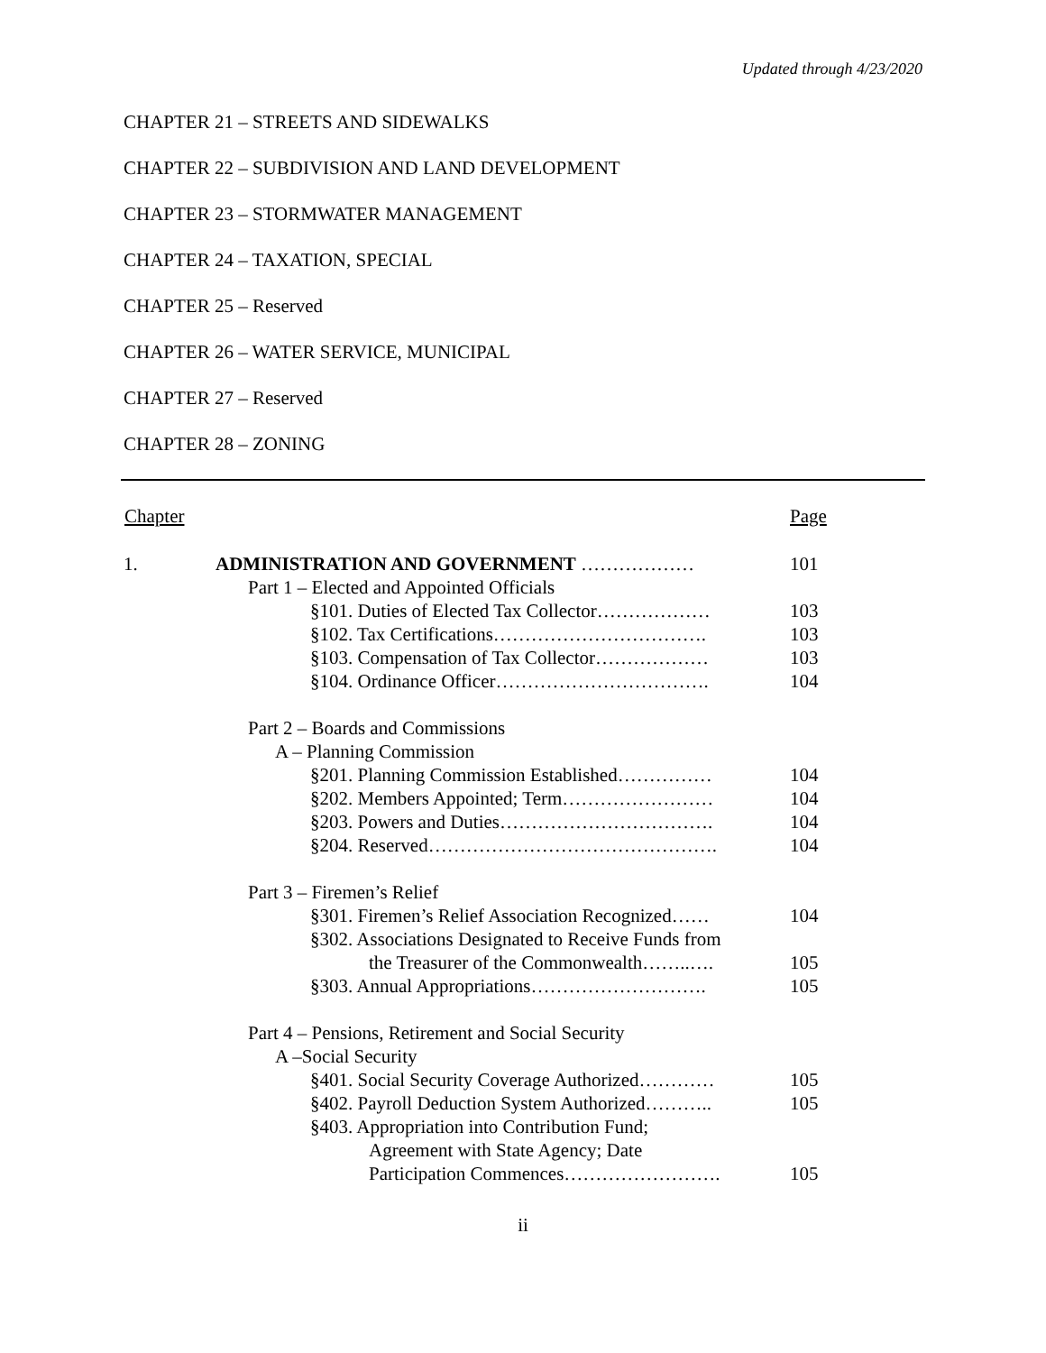Updated through 4/23/2020
CHAPTER 21 – STREETS AND SIDEWALKS
CHAPTER 22 – SUBDIVISION AND LAND DEVELOPMENT
CHAPTER 23 – STORMWATER MANAGEMENT
CHAPTER 24 – TAXATION, SPECIAL
CHAPTER 25 – Reserved
CHAPTER 26 – WATER SERVICE, MUNICIPAL
CHAPTER 27 – Reserved
CHAPTER 28 – ZONING
| Chapter | | Page |
| --- | --- | --- |
| 1. | ADMINISTRATION AND GOVERNMENT ……………… | 101 |
| | Part 1 – Elected and Appointed Officials | |
| | §101. Duties of Elected Tax Collector……………… | 103 |
| | §102. Tax Certifications……………………………. | 103 |
| | §103. Compensation of Tax Collector……………… | 103 |
| | §104. Ordinance Officer……………………………. | 104 |
| | Part 2 – Boards and Commissions | |
| | A – Planning Commission | |
| | §201. Planning Commission Established…………… | 104 |
| | §202. Members Appointed; Term…………………… | 104 |
| | §203. Powers and Duties……………………………. | 104 |
| | §204. Reserved………………………………………. | 104 |
| | Part 3 – Firemen’s Relief | |
| | §301. Firemen’s Relief Association Recognized…… | 104 |
| | §302. Associations Designated to Receive Funds from | |
| | the Treasurer of the Commonwealth……..…. | 105 |
| | §303. Annual Appropriations………………………. | 105 |
| | Part 4 – Pensions, Retirement and Social Security | |
| | A –Social Security | |
| | §401. Social Security Coverage Authorized………… | 105 |
| | §402. Payroll Deduction System Authorized……….. | 105 |
| | §403. Appropriation into Contribution Fund; | |
| | Agreement with State Agency; Date | |
| | Participation Commences……………………. | 105 |
ii